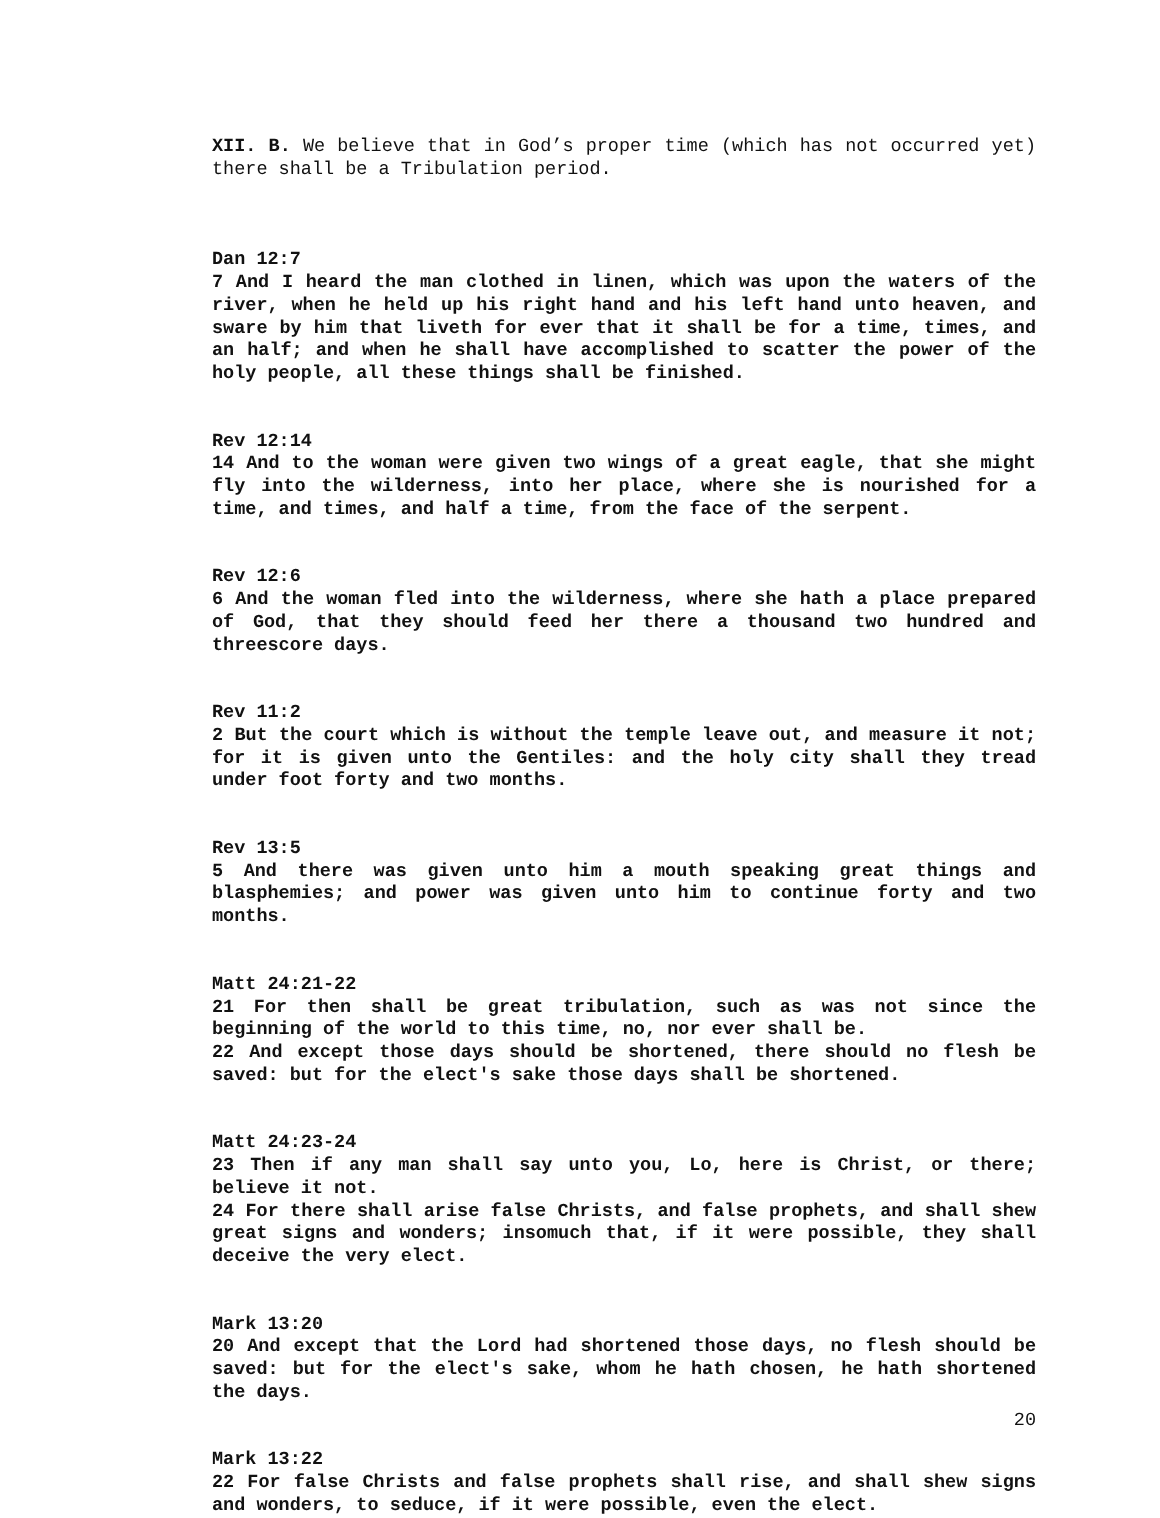XII. B. We believe that in God’s proper time (which has not occurred yet) there shall be a Tribulation period.
Dan 12:7
7 And I heard the man clothed in linen, which was upon the waters of the river, when he held up his right hand and his left hand unto heaven, and sware by him that liveth for ever that it shall be for a time, times, and an half; and when he shall have accomplished to scatter the power of the holy people, all these things shall be finished.
Rev 12:14
14 And to the woman were given two wings of a great eagle, that she might fly into the wilderness, into her place, where she is nourished for a time, and times, and half a time, from the face of the serpent.
Rev 12:6
6 And the woman fled into the wilderness, where she hath a place prepared of God, that they should feed her there a thousand two hundred and threescore days.
Rev 11:2
2 But the court which is without the temple leave out, and measure it not; for it is given unto the Gentiles: and the holy city shall they tread under foot forty and two months.
Rev 13:5
5 And there was given unto him a mouth speaking great things and blasphemies; and power was given unto him to continue forty and two months.
Matt 24:21-22
21 For then shall be great tribulation, such as was not since the beginning of the world to this time, no, nor ever shall be.
22 And except those days should be shortened, there should no flesh be saved: but for the elect's sake those days shall be shortened.
Matt 24:23-24
23 Then if any man shall say unto you, Lo, here is Christ, or there; believe it not.
24 For there shall arise false Christs, and false prophets, and shall shew great signs and wonders; insomuch that, if it were possible, they shall deceive the very elect.
Mark 13:20
20 And except that the Lord had shortened those days, no flesh should be saved: but for the elect's sake, whom he hath chosen, he hath shortened the days.
Mark 13:22
22 For false Christs and false prophets shall rise, and shall shew signs and wonders, to seduce, if it were possible, even the elect.
20